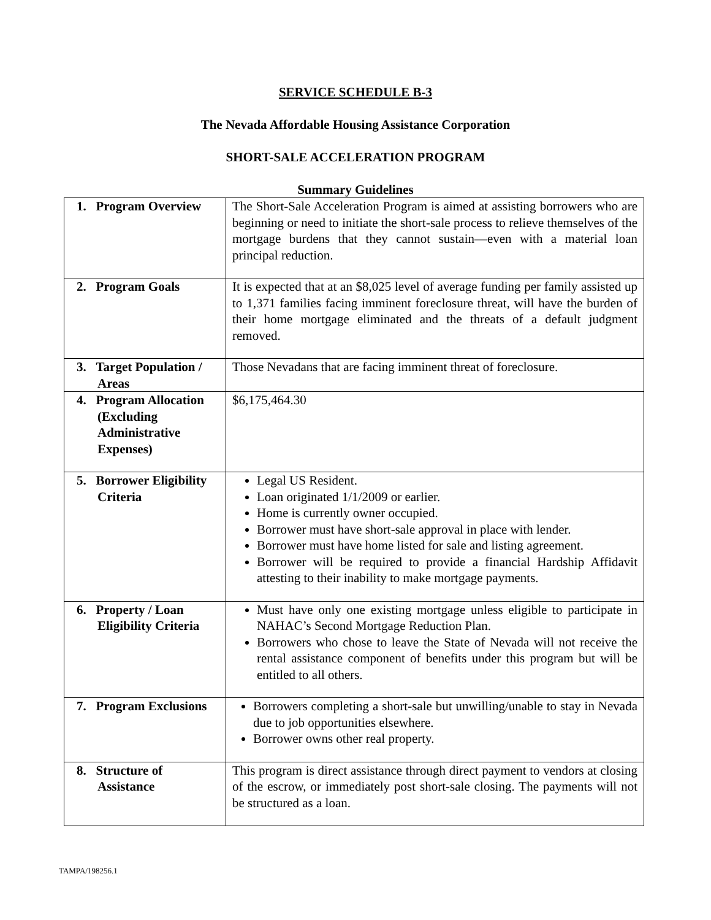SERVICE SCHEDULE B-3
The Nevada Affordable Housing Assistance Corporation
SHORT-SALE ACCELERATION PROGRAM
Summary Guidelines
| 1. Program Overview | The Short-Sale Acceleration Program is aimed at assisting borrowers who are beginning or need to initiate the short-sale process to relieve themselves of the mortgage burdens that they cannot sustain—even with a material loan principal reduction. |
| 2. Program Goals | It is expected that at an $8,025 level of average funding per family assisted up to 1,371 families facing imminent foreclosure threat, will have the burden of their home mortgage eliminated and the threats of a default judgment removed. |
| 3. Target Population / Areas | Those Nevadans that are facing imminent threat of foreclosure. |
| 4. Program Allocation (Excluding Administrative Expenses) | $6,175,464.30 |
| 5. Borrower Eligibility Criteria | Legal US Resident. Loan originated 1/1/2009 or earlier. Home is currently owner occupied. Borrower must have short-sale approval in place with lender. Borrower must have home listed for sale and listing agreement. Borrower will be required to provide a financial Hardship Affidavit attesting to their inability to make mortgage payments. |
| 6. Property / Loan Eligibility Criteria | Must have only one existing mortgage unless eligible to participate in NAHAC’s Second Mortgage Reduction Plan. Borrowers who chose to leave the State of Nevada will not receive the rental assistance component of benefits under this program but will be entitled to all others. |
| 7. Program Exclusions | Borrowers completing a short-sale but unwilling/unable to stay in Nevada due to job opportunities elsewhere. Borrower owns other real property. |
| 8. Structure of Assistance | This program is direct assistance through direct payment to vendors at closing of the escrow, or immediately post short-sale closing. The payments will not be structured as a loan. |
TAMPA/198256.1